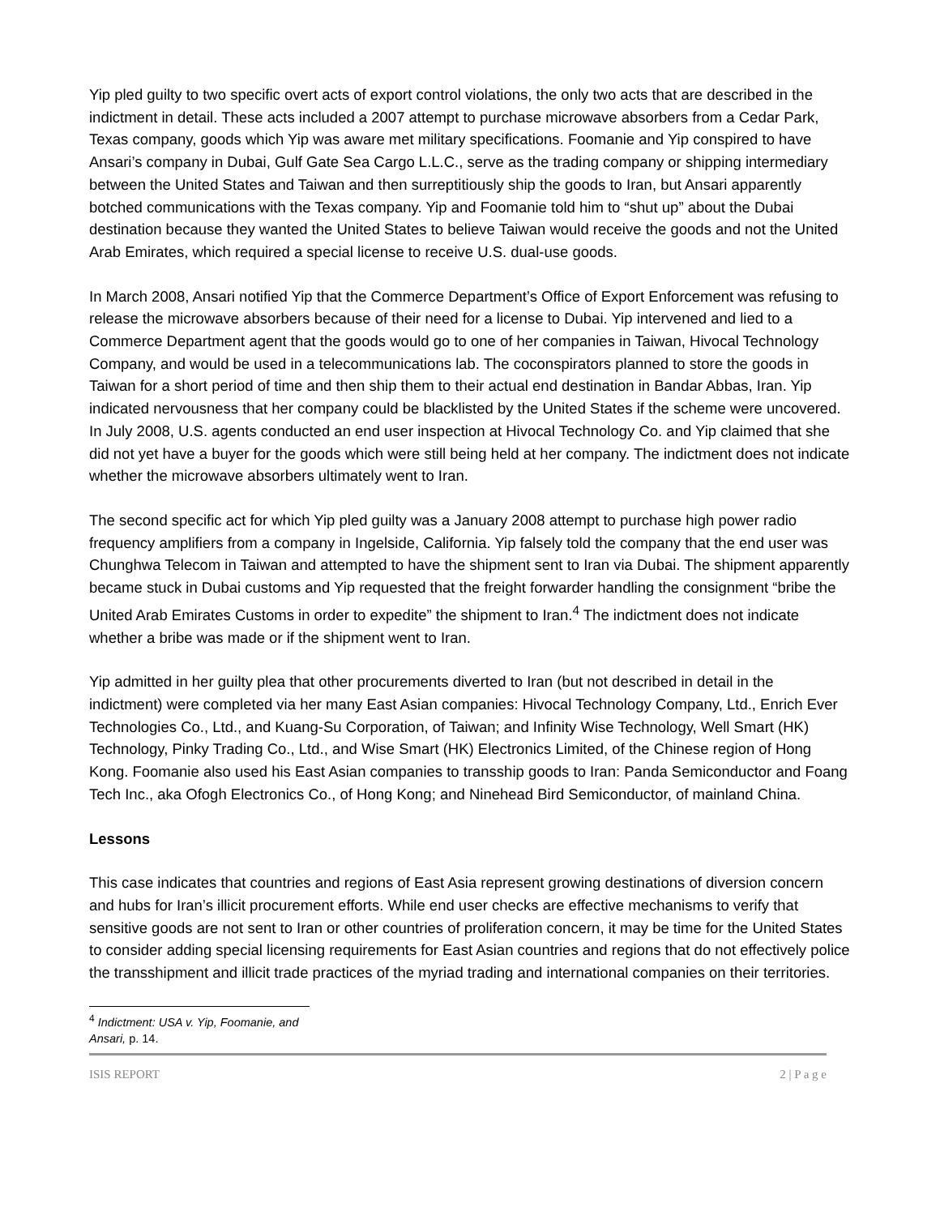Yip pled guilty to two specific overt acts of export control violations, the only two acts that are described in the indictment in detail. These acts included a 2007 attempt to purchase microwave absorbers from a Cedar Park, Texas company, goods which Yip was aware met military specifications. Foomanie and Yip conspired to have Ansari’s company in Dubai, Gulf Gate Sea Cargo L.L.C., serve as the trading company or shipping intermediary between the United States and Taiwan and then surreptitiously ship the goods to Iran, but Ansari apparently botched communications with the Texas company. Yip and Foomanie told him to “shut up” about the Dubai destination because they wanted the United States to believe Taiwan would receive the goods and not the United Arab Emirates, which required a special license to receive U.S. dual-use goods.
In March 2008, Ansari notified Yip that the Commerce Department’s Office of Export Enforcement was refusing to release the microwave absorbers because of their need for a license to Dubai. Yip intervened and lied to a Commerce Department agent that the goods would go to one of her companies in Taiwan, Hivocal Technology Company, and would be used in a telecommunications lab. The coconspirators planned to store the goods in Taiwan for a short period of time and then ship them to their actual end destination in Bandar Abbas, Iran. Yip indicated nervousness that her company could be blacklisted by the United States if the scheme were uncovered. In July 2008, U.S. agents conducted an end user inspection at Hivocal Technology Co. and Yip claimed that she did not yet have a buyer for the goods which were still being held at her company. The indictment does not indicate whether the microwave absorbers ultimately went to Iran.
The second specific act for which Yip pled guilty was a January 2008 attempt to purchase high power radio frequency amplifiers from a company in Ingelside, California. Yip falsely told the company that the end user was Chunghwa Telecom in Taiwan and attempted to have the shipment sent to Iran via Dubai. The shipment apparently became stuck in Dubai customs and Yip requested that the freight forwarder handling the consignment “bribe the United Arab Emirates Customs in order to expedite” the shipment to Iran.<sup>4</sup> The indictment does not indicate whether a bribe was made or if the shipment went to Iran.
Yip admitted in her guilty plea that other procurements diverted to Iran (but not described in detail in the indictment) were completed via her many East Asian companies: Hivocal Technology Company, Ltd., Enrich Ever Technologies Co., Ltd., and Kuang-Su Corporation, of Taiwan; and Infinity Wise Technology, Well Smart (HK) Technology, Pinky Trading Co., Ltd., and Wise Smart (HK) Electronics Limited, of the Chinese region of Hong Kong. Foomanie also used his East Asian companies to transship goods to Iran: Panda Semiconductor and Foang Tech Inc., aka Ofogh Electronics Co., of Hong Kong; and Ninehead Bird Semiconductor, of mainland China.
Lessons
This case indicates that countries and regions of East Asia represent growing destinations of diversion concern and hubs for Iran’s illicit procurement efforts. While end user checks are effective mechanisms to verify that sensitive goods are not sent to Iran or other countries of proliferation concern, it may be time for the United States to consider adding special licensing requirements for East Asian countries and regions that do not effectively police the transshipment and illicit trade practices of the myriad trading and international companies on their territories.
<sup>4</sup> Indictment: USA v. Yip, Foomanie, and Ansari, p. 14.
ISIS REPORT 2 | P a g e